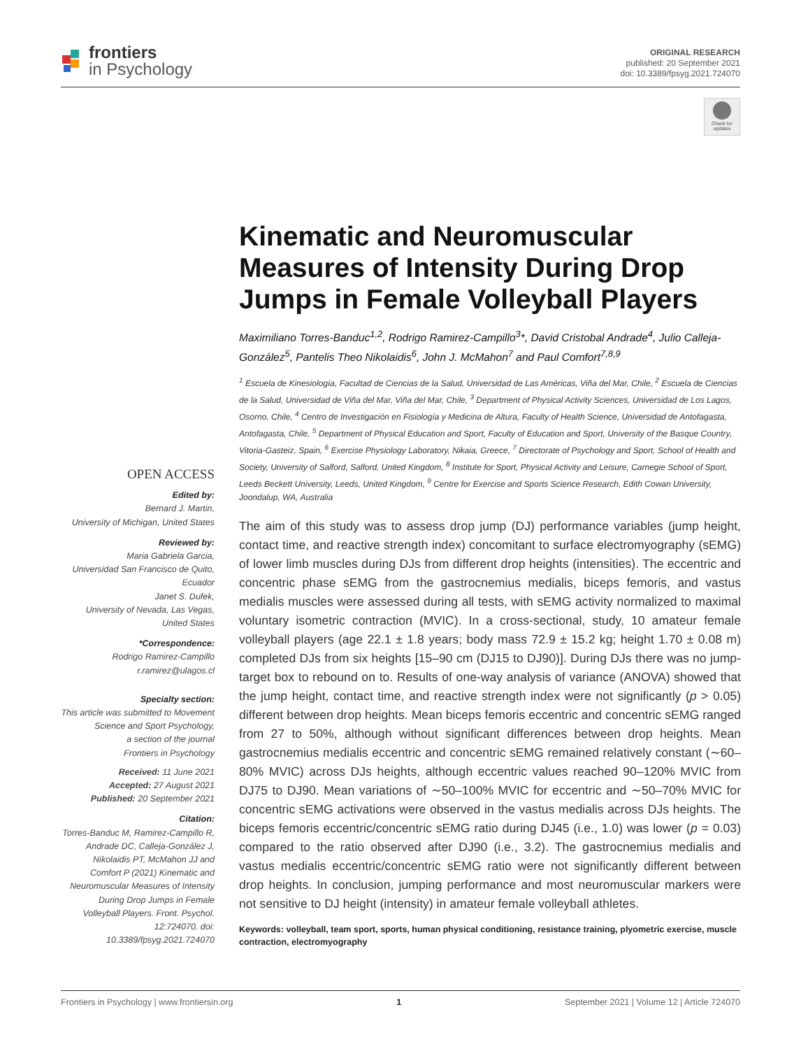frontiers
in Psychology
ORIGINAL RESEARCH
published: 20 September 2021
doi: 10.3389/fpsyg.2021.724070
Check for
updates
Kinematic and Neuromuscular Measures of Intensity During Drop Jumps in Female Volleyball Players
Maximiliano Torres-Banduc<sup>1,2</sup>, Rodrigo Ramirez-Campillo<sup>3</sup>*, David Cristobal Andrade<sup>4</sup>, Julio Calleja-González<sup>5</sup>, Pantelis Theo Nikolaidis<sup>6</sup>, John J. McMahon<sup>7</sup> and Paul Comfort<sup>7,8,9</sup>
<sup>1</sup> Escuela de Kinesiología, Facultad de Ciencias de la Salud, Universidad de Las Américas, Viña del Mar, Chile, <sup>2</sup> Escuela de Ciencias de la Salud, Universidad de Viña del Mar, Viña del Mar, Chile, <sup>3</sup> Department of Physical Activity Sciences, Universidad de Los Lagos, Osorno, Chile, <sup>4</sup> Centro de Investigación en Fisiología y Medicina de Altura, Faculty of Health Science, Universidad de Antofagasta, Antofagasta, Chile, <sup>5</sup> Department of Physical Education and Sport, Faculty of Education and Sport, University of the Basque Country, Vitoria-Gasteiz, Spain, <sup>6</sup> Exercise Physiology Laboratory, Nikaia, Greece, <sup>7</sup> Directorate of Psychology and Sport, School of Health and Society, University of Salford, Salford, United Kingdom, <sup>8</sup> Institute for Sport, Physical Activity and Leisure, Carnegie School of Sport, Leeds Beckett University, Leeds, United Kingdom, <sup>9</sup> Centre for Exercise and Sports Science Research, Edith Cowan University, Joondalup, WA, Australia
The aim of this study was to assess drop jump (DJ) performance variables (jump height, contact time, and reactive strength index) concomitant to surface electromyography (sEMG) of lower limb muscles during DJs from different drop heights (intensities). The eccentric and concentric phase sEMG from the gastrocnemius medialis, biceps femoris, and vastus medialis muscles were assessed during all tests, with sEMG activity normalized to maximal voluntary isometric contraction (MVIC). In a cross-sectional, study, 10 amateur female volleyball players (age 22.1 ± 1.8 years; body mass 72.9 ± 15.2 kg; height 1.70 ± 0.08 m) completed DJs from six heights [15–90 cm (DJ15 to DJ90)]. During DJs there was no jump-target box to rebound on to. Results of one-way analysis of variance (ANOVA) showed that the jump height, contact time, and reactive strength index were not significantly (p > 0.05) different between drop heights. Mean biceps femoris eccentric and concentric sEMG ranged from 27 to 50%, although without significant differences between drop heights. Mean gastrocnemius medialis eccentric and concentric sEMG remained relatively constant (∼60–80% MVIC) across DJs heights, although eccentric values reached 90–120% MVIC from DJ75 to DJ90. Mean variations of ∼50–100% MVIC for eccentric and ∼50–70% MVIC for concentric sEMG activations were observed in the vastus medialis across DJs heights. The biceps femoris eccentric/concentric sEMG ratio during DJ45 (i.e., 1.0) was lower (p = 0.03) compared to the ratio observed after DJ90 (i.e., 3.2). The gastrocnemius medialis and vastus medialis eccentric/concentric sEMG ratio were not significantly different between drop heights. In conclusion, jumping performance and most neuromuscular markers were not sensitive to DJ height (intensity) in amateur female volleyball athletes.
Keywords: volleyball, team sport, sports, human physical conditioning, resistance training, plyometric exercise, muscle contraction, electromyography
OPEN ACCESS
Edited by:
Bernard J. Martin,
University of Michigan, United States
Reviewed by:
Maria Gabriela Garcia,
Universidad San Francisco de Quito, Ecuador
Janet S. Dufek,
University of Nevada, Las Vegas, United States
*Correspondence:
Rodrigo Ramirez-Campillo
r.ramirez@ulagos.cl
Specialty section:
This article was submitted to Movement Science and Sport Psychology,
a section of the journal
Frontiers in Psychology
Received: 11 June 2021
Accepted: 27 August 2021
Published: 20 September 2021
Citation:
Torres-Banduc M, Ramirez-Campillo R, Andrade DC, Calleja-González J, Nikolaidis PT, McMahon JJ and Comfort P (2021) Kinematic and Neuromuscular Measures of Intensity During Drop Jumps in Female Volleyball Players. Front. Psychol. 12:724070. doi: 10.3389/fpsyg.2021.724070
Frontiers in Psychology | www.frontiersin.org 1 September 2021 | Volume 12 | Article 724070